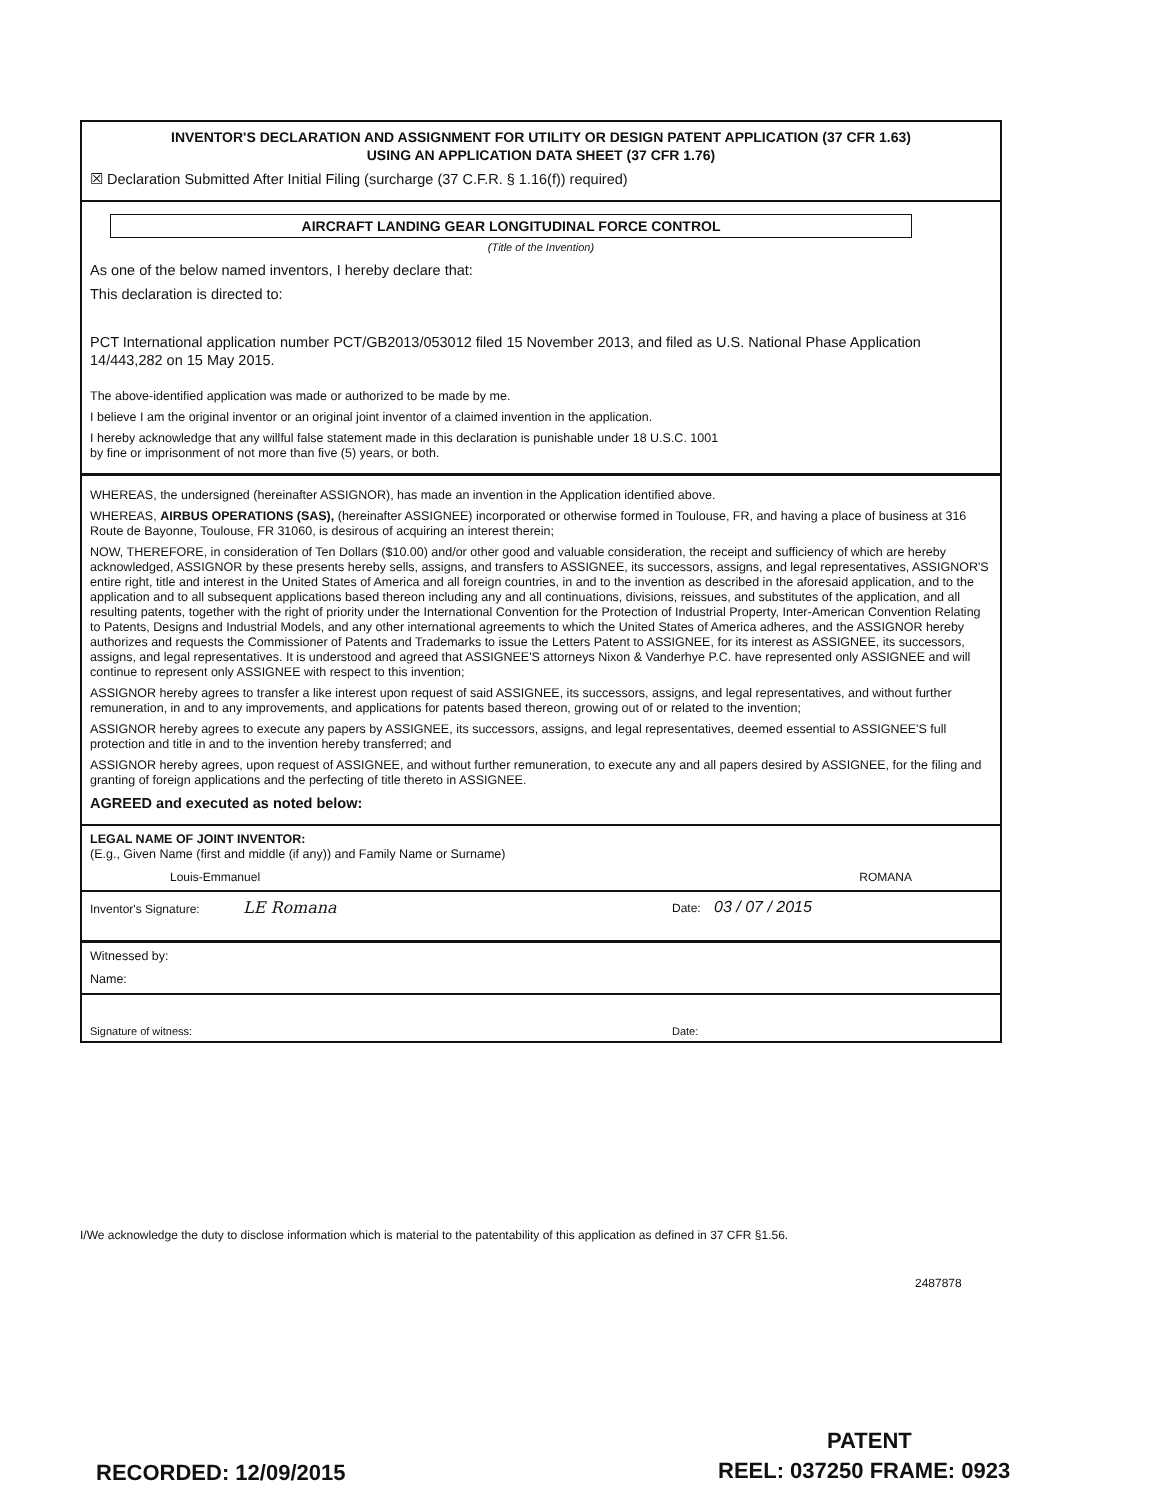INVENTOR'S DECLARATION AND ASSIGNMENT FOR UTILITY OR DESIGN PATENT APPLICATION (37 CFR 1.63)
USING AN APPLICATION DATA SHEET (37 CFR 1.76)
☒ Declaration Submitted After Initial Filing (surcharge (37 C.F.R. § 1.16(f)) required)
AIRCRAFT LANDING GEAR LONGITUDINAL FORCE CONTROL
(Title of the Invention)
As one of the below named inventors, I hereby declare that:
This declaration is directed to:
PCT International application number PCT/GB2013/053012 filed 15 November 2013, and filed as U.S. National Phase Application 14/443,282 on 15 May 2015.
The above-identified application was made or authorized to be made by me.
I believe I am the original inventor or an original joint inventor of a claimed invention in the application.
I hereby acknowledge that any willful false statement made in this declaration is punishable under 18 U.S.C. 1001
by fine or imprisonment of not more than five (5) years, or both.
WHEREAS, the undersigned (hereinafter ASSIGNOR), has made an invention in the Application identified above.
WHEREAS, AIRBUS OPERATIONS (SAS), (hereinafter ASSIGNEE) incorporated or otherwise formed in Toulouse, FR, and having a place of business at 316 Route de Bayonne, Toulouse, FR 31060, is desirous of acquiring an interest therein;
NOW, THEREFORE, in consideration of Ten Dollars ($10.00) and/or other good and valuable consideration, the receipt and sufficiency of which are hereby acknowledged, ASSIGNOR by these presents hereby sells, assigns, and transfers to ASSIGNEE, its successors, assigns, and legal representatives, ASSIGNOR'S entire right, title and interest in the United States of America and all foreign countries, in and to the invention as described in the aforesaid application, and to the application and to all subsequent applications based thereon including any and all continuations, divisions, reissues, and substitutes of the application, and all resulting patents, together with the right of priority under the International Convention for the Protection of Industrial Property, Inter-American Convention Relating to Patents, Designs and Industrial Models, and any other international agreements to which the United States of America adheres, and the ASSIGNOR hereby authorizes and requests the Commissioner of Patents and Trademarks to issue the Letters Patent to ASSIGNEE, for its interest as ASSIGNEE, its successors, assigns, and legal representatives. It is understood and agreed that ASSIGNEE'S attorneys Nixon & Vanderhye P.C. have represented only ASSIGNEE and will continue to represent only ASSIGNEE with respect to this invention;
ASSIGNOR hereby agrees to transfer a like interest upon request of said ASSIGNEE, its successors, assigns, and legal representatives, and without further remuneration, in and to any improvements, and applications for patents based thereon, growing out of or related to the invention;
ASSIGNOR hereby agrees to execute any papers by ASSIGNEE, its successors, assigns, and legal representatives, deemed essential to ASSIGNEE'S full protection and title in and to the invention hereby transferred; and
ASSIGNOR hereby agrees, upon request of ASSIGNEE, and without further remuneration, to execute any and all papers desired by ASSIGNEE, for the filing and granting of foreign applications and the perfecting of title thereto in ASSIGNEE.
AGREED and executed as noted below:
LEGAL NAME OF JOINT INVENTOR:
(E.g., Given Name (first and middle (if any)) and Family Name or Surname)
Louis-Emmanuel ROMANA
Inventor's Signature: LE Romana Date: 03 / 07 / 2015
Witnessed by:
Name:
Signature of witness: Date:
I/We acknowledge the duty to disclose information which is material to the patentability of this application as defined in 37 CFR §1.56.
2487878
PATENT
RECORDED: 12/09/2015 REEL: 037250 FRAME: 0923